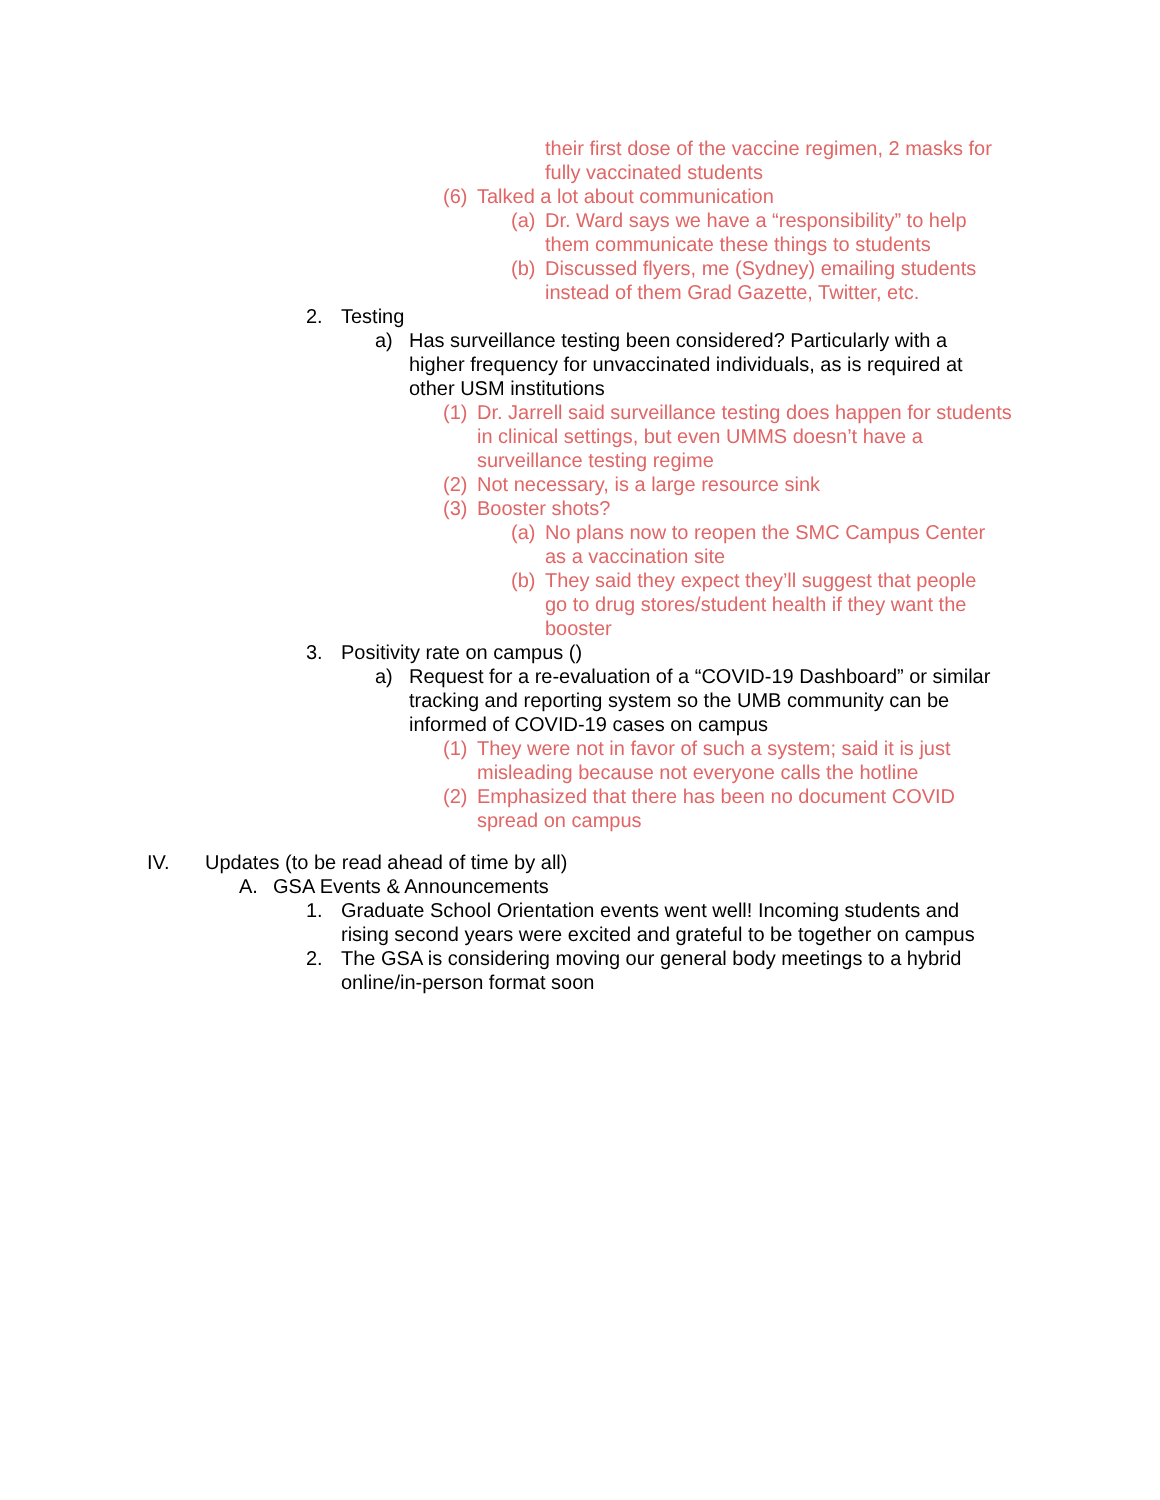their first dose of the vaccine regimen, 2 masks for fully vaccinated students
(6)
Talked a lot about communication
(a)
Dr. Ward says we have a “responsibility” to help them communicate these things to students
(b)
Discussed flyers, me (Sydney) emailing students instead of them Grad Gazette, Twitter, etc.
2. Testing
a) Has surveillance testing been considered? Particularly with a higher frequency for unvaccinated individuals, as is required at other USM institutions
(1)
Dr. Jarrell said surveillance testing does happen for students in clinical settings, but even UMMS doesn’t have a surveillance testing regime
(2)
Not necessary, is a large resource sink
(3)
Booster shots?
(a)
No plans now to reopen the SMC Campus Center as a vaccination site
(b)
They said they expect they’ll suggest that people go to drug stores/student health if they want the booster
3. Positivity rate on campus ()
a) Request for a re-evaluation of a “COVID-19 Dashboard” or similar tracking and reporting system so the UMB community can be informed of COVID-19 cases on campus
(1)
They were not in favor of such a system; said it is just misleading because not everyone calls the hotline
(2)
Emphasized that there has been no document COVID spread on campus
IV. Updates (to be read ahead of time by all)
A. GSA Events & Announcements
1. Graduate School Orientation events went well! Incoming students and rising second years were excited and grateful to be together on campus
2. The GSA is considering moving our general body meetings to a hybrid online/in-person format soon